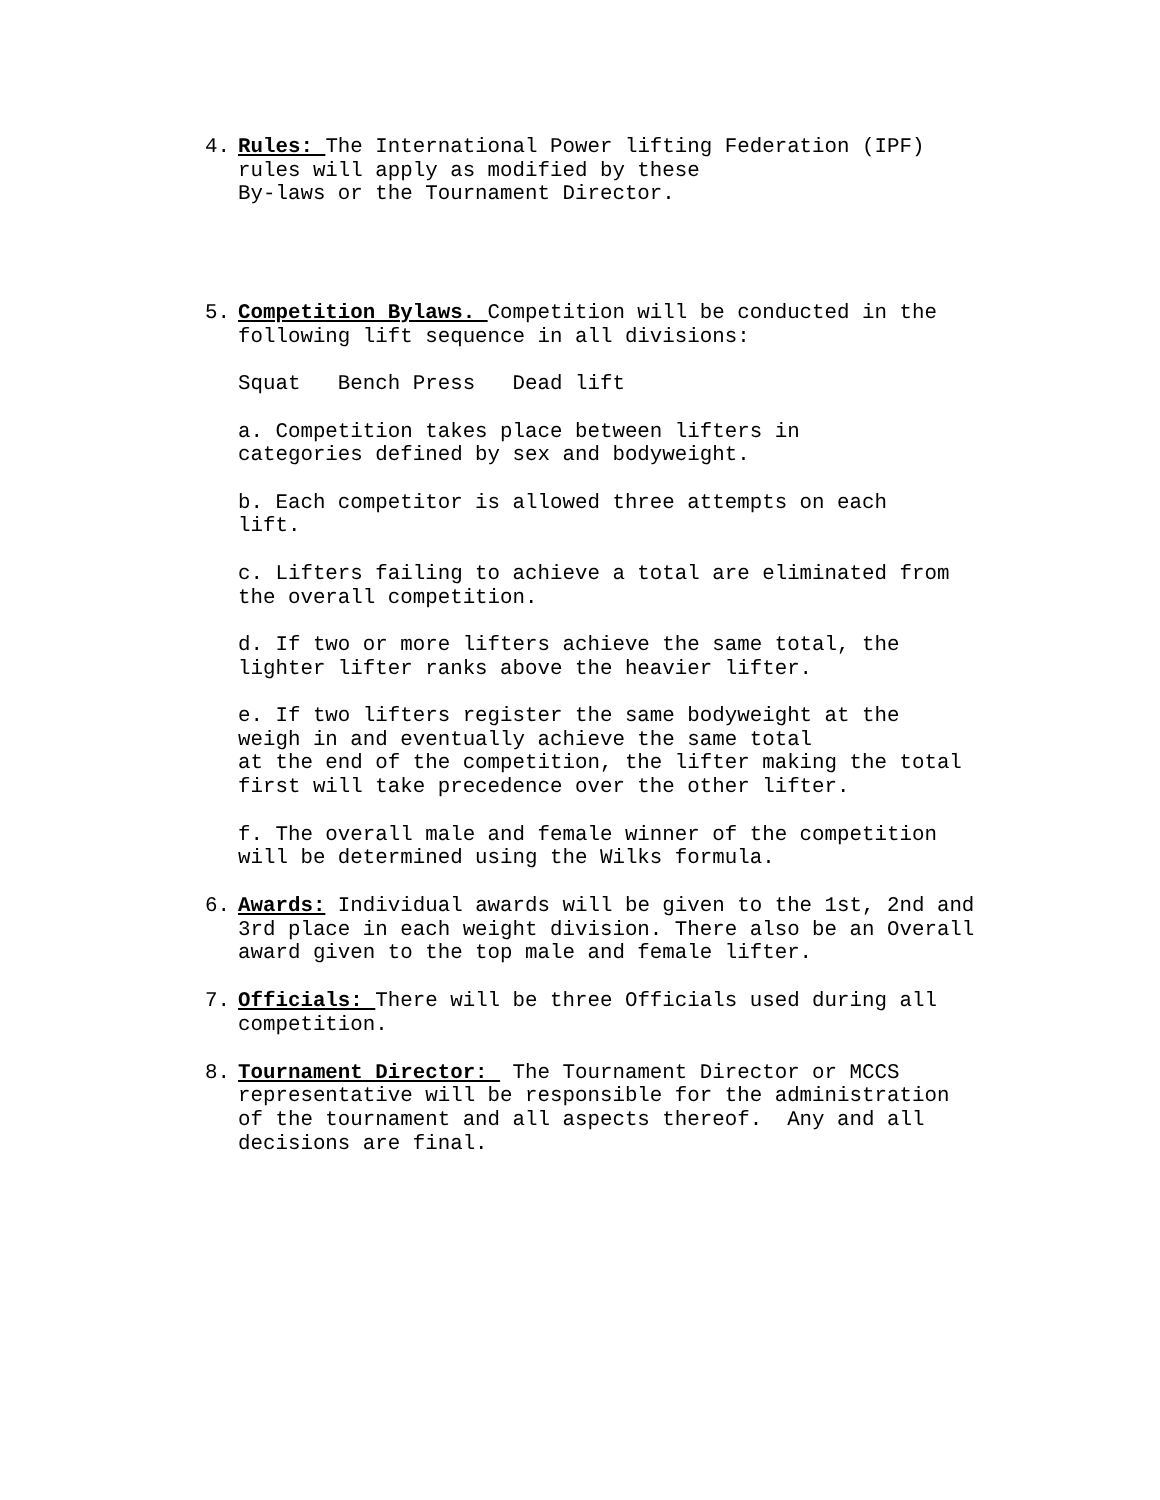4. Rules: The International Power lifting Federation (IPF) rules will apply as modified by these By-laws or the Tournament Director.
5. Competition Bylaws. Competition will be conducted in the following lift sequence in all divisions: Squat Bench Press Dead lift a. Competition takes place between lifters in categories defined by sex and bodyweight. b. Each competitor is allowed three attempts on each lift. c. Lifters failing to achieve a total are eliminated from the overall competition. d. If two or more lifters achieve the same total, the lighter lifter ranks above the heavier lifter. e. If two lifters register the same bodyweight at the weigh in and eventually achieve the same total at the end of the competition, the lifter making the total first will take precedence over the other lifter. f. The overall male and female winner of the competition will be determined using the Wilks formula.
6. Awards: Individual awards will be given to the 1st, 2nd and 3rd place in each weight division. There also be an Overall award given to the top male and female lifter.
7. Officials: There will be three Officials used during all competition.
8. Tournament Director: The Tournament Director or MCCS representative will be responsible for the administration of the tournament and all aspects thereof. Any and all decisions are final.